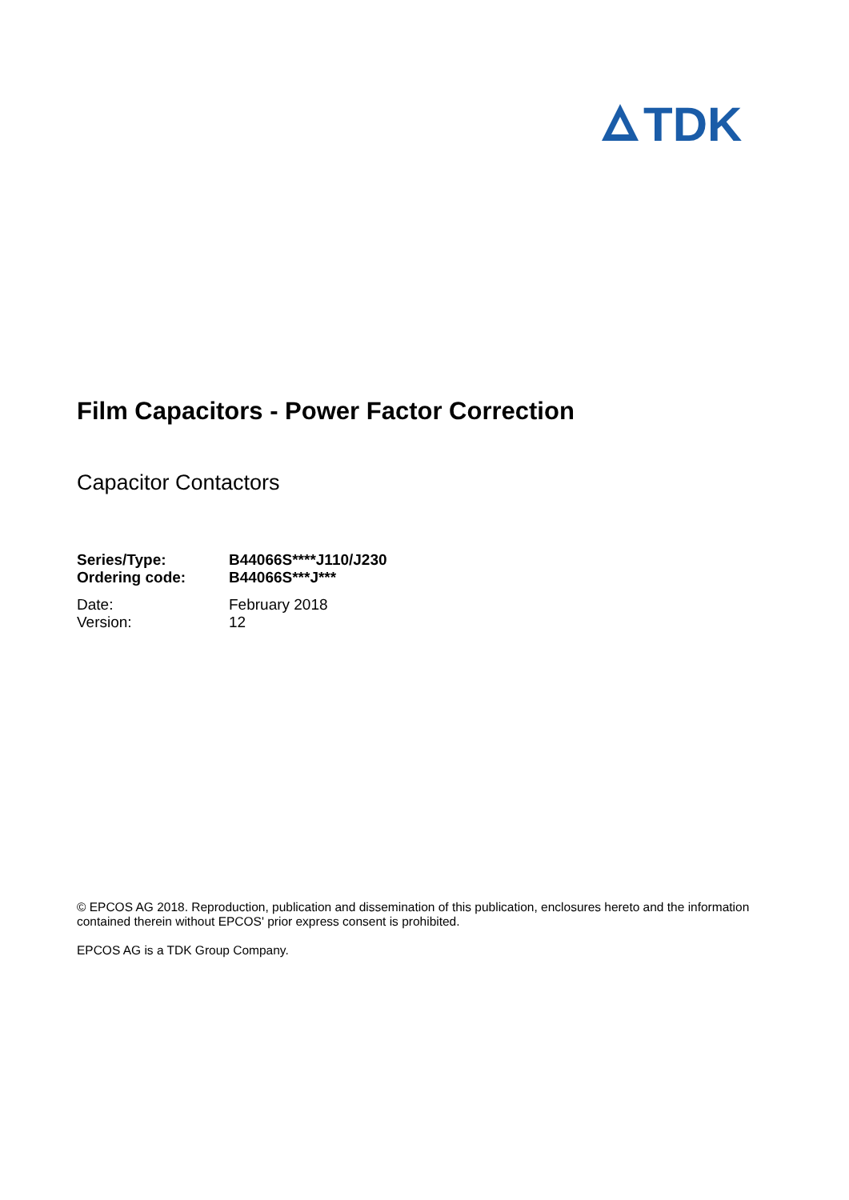TDK
Film Capacitors - Power Factor Correction
Capacitor Contactors
| Series/Type: | B44066S****J110/J230 |
| Ordering code: | B44066S***J*** |
| Date: | February 2018 |
| Version: | 12 |
© EPCOS AG 2018. Reproduction, publication and dissemination of this publication, enclosures hereto and the information contained therein without EPCOS' prior express consent is prohibited.
EPCOS AG is a TDK Group Company.